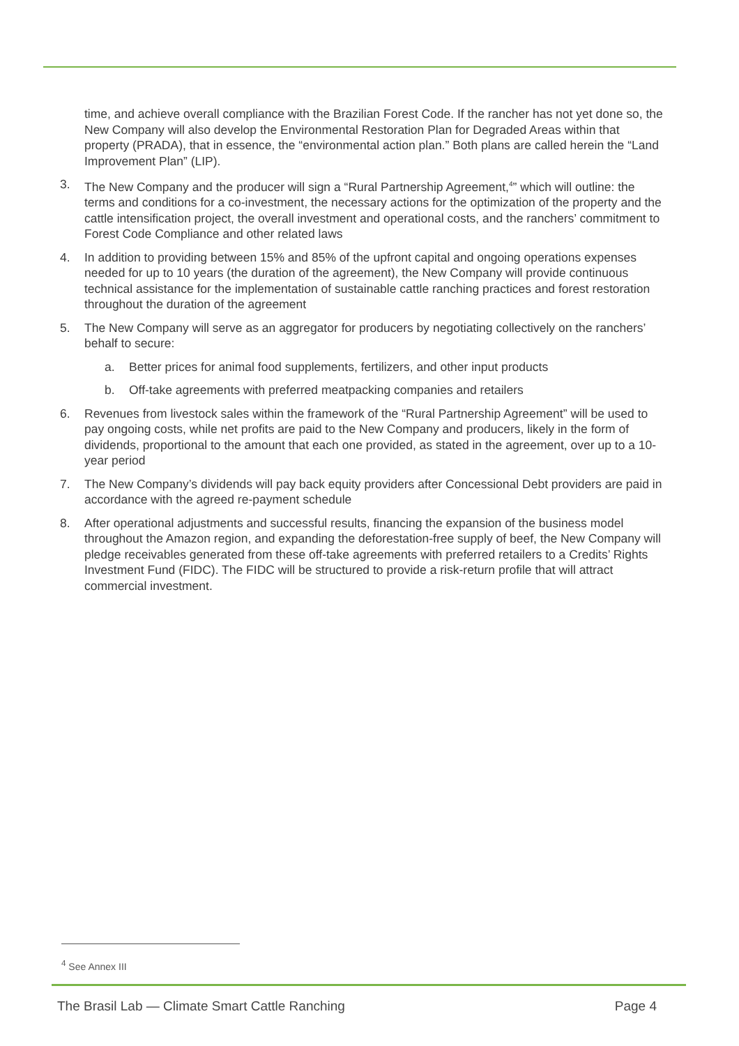time, and achieve overall compliance with the Brazilian Forest Code. If the rancher has not yet done so, the New Company will also develop the Environmental Restoration Plan for Degraded Areas within that property (PRADA), that in essence, the “environmental action plan.” Both plans are called herein the “Land Improvement Plan” (LIP).
3. The New Company and the producer will sign a “Rural Partnership Agreement,<sup>4</sup>” which will outline: the terms and conditions for a co-investment, the necessary actions for the optimization of the property and the cattle intensification project, the overall investment and operational costs, and the ranchers’ commitment to Forest Code Compliance and other related laws
4. In addition to providing between 15% and 85% of the upfront capital and ongoing operations expenses needed for up to 10 years (the duration of the agreement), the New Company will provide continuous technical assistance for the implementation of sustainable cattle ranching practices and forest restoration throughout the duration of the agreement
5. The New Company will serve as an aggregator for producers by negotiating collectively on the ranchers’ behalf to secure:
a. Better prices for animal food supplements, fertilizers, and other input products
b. Off-take agreements with preferred meatpacking companies and retailers
6. Revenues from livestock sales within the framework of the “Rural Partnership Agreement” will be used to pay ongoing costs, while net profits are paid to the New Company and producers, likely in the form of dividends, proportional to the amount that each one provided, as stated in the agreement, over up to a 10-year period
7. The New Company’s dividends will pay back equity providers after Concessional Debt providers are paid in accordance with the agreed re-payment schedule
8. After operational adjustments and successful results, financing the expansion of the business model throughout the Amazon region, and expanding the deforestation-free supply of beef, the New Company will pledge receivables generated from these off-take agreements with preferred retailers to a Credits’ Rights Investment Fund (FIDC). The FIDC will be structured to provide a risk-return profile that will attract commercial investment.
<sup>4</sup> See Annex III
The Brasil Lab — Climate Smart Cattle Ranching Page 4